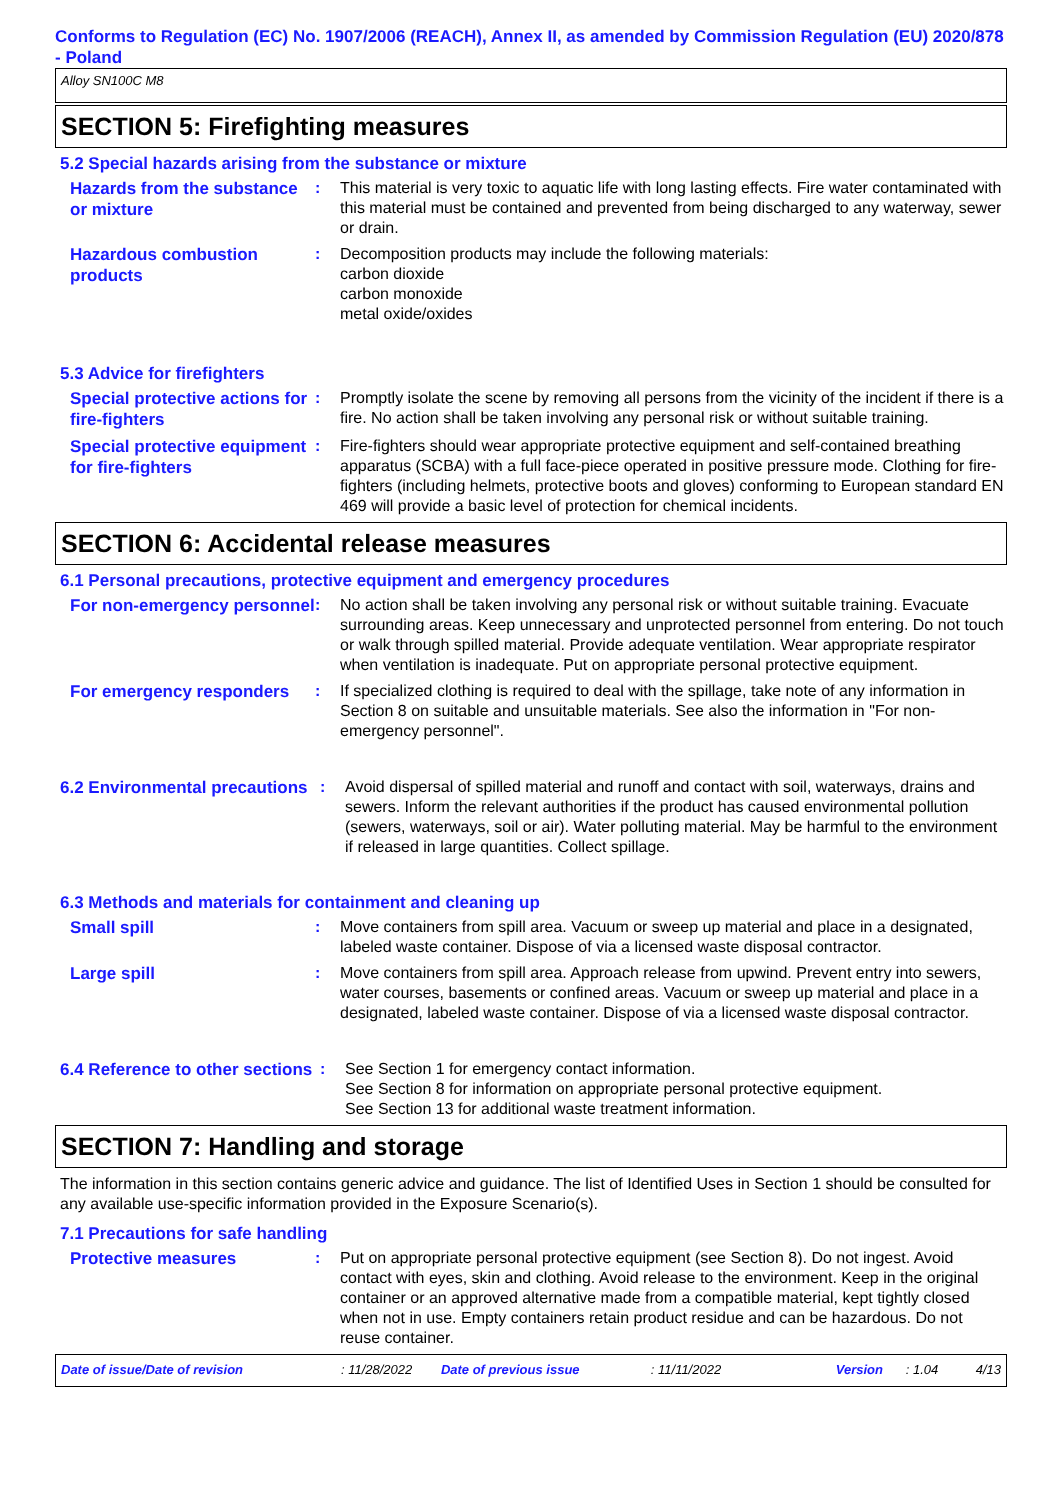Conforms to Regulation (EC) No. 1907/2006 (REACH), Annex II, as amended by Commission Regulation (EU) 2020/878 - Poland
Alloy SN100C M8
SECTION 5: Firefighting measures
5.2 Special hazards arising from the substance or mixture
Hazards from the substance or mixture
: This material is very toxic to aquatic life with long lasting effects. Fire water contaminated with this material must be contained and prevented from being discharged to any waterway, sewer or drain.
Hazardous combustion products
: Decomposition products may include the following materials:
carbon dioxide
carbon monoxide
metal oxide/oxides
5.3 Advice for firefighters
Special protective actions for fire-fighters
: Promptly isolate the scene by removing all persons from the vicinity of the incident if there is a fire. No action shall be taken involving any personal risk or without suitable training.
Special protective equipment for fire-fighters
: Fire-fighters should wear appropriate protective equipment and self-contained breathing apparatus (SCBA) with a full face-piece operated in positive pressure mode. Clothing for fire-fighters (including helmets, protective boots and gloves) conforming to European standard EN 469 will provide a basic level of protection for chemical incidents.
SECTION 6: Accidental release measures
6.1 Personal precautions, protective equipment and emergency procedures
For non-emergency personnel
: No action shall be taken involving any personal risk or without suitable training. Evacuate surrounding areas. Keep unnecessary and unprotected personnel from entering. Do not touch or walk through spilled material. Provide adequate ventilation. Wear appropriate respirator when ventilation is inadequate. Put on appropriate personal protective equipment.
For emergency responders
: If specialized clothing is required to deal with the spillage, take note of any information in Section 8 on suitable and unsuitable materials. See also the information in "For non-emergency personnel".
6.2 Environmental precautions
: Avoid dispersal of spilled material and runoff and contact with soil, waterways, drains and sewers. Inform the relevant authorities if the product has caused environmental pollution (sewers, waterways, soil or air). Water polluting material. May be harmful to the environment if released in large quantities. Collect spillage.
6.3 Methods and materials for containment and cleaning up
Small spill
: Move containers from spill area. Vacuum or sweep up material and place in a designated, labeled waste container. Dispose of via a licensed waste disposal contractor.
Large spill
: Move containers from spill area. Approach release from upwind. Prevent entry into sewers, water courses, basements or confined areas. Vacuum or sweep up material and place in a designated, labeled waste container. Dispose of via a licensed waste disposal contractor.
6.4 Reference to other sections
: See Section 1 for emergency contact information.
See Section 8 for information on appropriate personal protective equipment.
See Section 13 for additional waste treatment information.
SECTION 7: Handling and storage
The information in this section contains generic advice and guidance. The list of Identified Uses in Section 1 should be consulted for any available use-specific information provided in the Exposure Scenario(s).
7.1 Precautions for safe handling
Protective measures
: Put on appropriate personal protective equipment (see Section 8). Do not ingest. Avoid contact with eyes, skin and clothing. Avoid release to the environment. Keep in the original container or an approved alternative made from a compatible material, kept tightly closed when not in use. Empty containers retain product residue and can be hazardous. Do not reuse container.
Date of issue/Date of revision: 11/28/2022 Date of previous issue: 11/11/2022 Version: 1.04 4/13